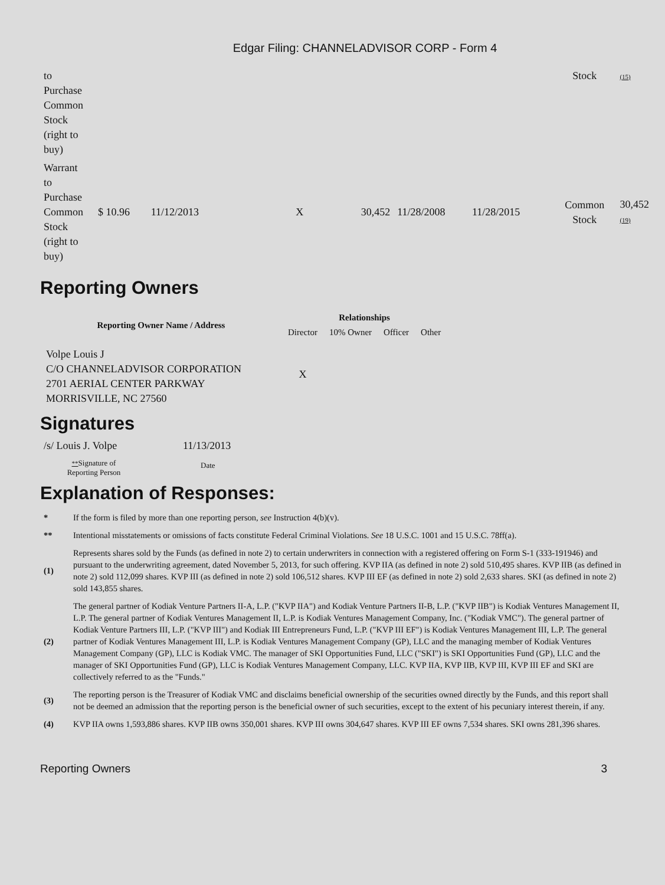Edgar Filing: CHANNELADVISOR CORP - Form 4
| to Purchase Common Stock (right to buy) | | | | | | | | Stock | (15) |
| Warrant to Purchase Common Stock (right to buy) | $ 10.96 | 11/12/2013 | X | 30,452 | 11/28/2008 | 11/28/2015 | | Common Stock | 30,452 (19) |
Reporting Owners
| Reporting Owner Name / Address | Relationships | | | |
| --- | --- | --- | --- | --- |
| | Director | 10% Owner | Officer | Other |
| Volpe Louis J C/O CHANNELADVISOR CORPORATION 2701 AERIAL CENTER PARKWAY MORRISVILLE, NC 27560 | X | | | |
Signatures
| /s/ Louis J. Volpe | 11/13/2013 |
| ** Signature of Reporting Person | Date |
Explanation of Responses:
| * | If the form is filed by more than one reporting person, see Instruction 4(b)(v). |
| ** | Intentional misstatements or omissions of facts constitute Federal Criminal Violations. See 18 U.S.C. 1001 and 15 U.S.C. 78ff(a). |
| (1) | Represents shares sold by the Funds (as defined in note 2) to certain underwriters in connection with a registered offering on Form S-1 (333-191946) and pursuant to the underwriting agreement, dated November 5, 2013, for such offering. KVP IIA (as defined in note 2) sold 510,495 shares. KVP IIB (as defined in note 2) sold 112,099 shares. KVP III (as defined in note 2) sold 106,512 shares. KVP III EF (as defined in note 2) sold 2,633 shares. SKI (as defined in note 2) sold 143,855 shares. |
| (2) | The general partner of Kodiak Venture Partners II-A, L.P. ("KVP IIA") and Kodiak Venture Partners II-B, L.P. ("KVP IIB") is Kodiak Ventures Management II, L.P. The general partner of Kodiak Ventures Management II, L.P. is Kodiak Ventures Management Company, Inc. ("Kodiak VMC"). The general partner of Kodiak Venture Partners III, L.P. ("KVP III") and Kodiak III Entrepreneurs Fund, L.P. ("KVP III EF") is Kodiak Ventures Management III, L.P. The general partner of Kodiak Ventures Management III, L.P. is Kodiak Ventures Management Company (GP), LLC and the managing member of Kodiak Ventures Management Company (GP), LLC is Kodiak VMC. The manager of SKI Opportunities Fund, LLC ("SKI") is SKI Opportunities Fund (GP), LLC and the manager of SKI Opportunities Fund (GP), LLC is Kodiak Ventures Management Company, LLC. KVP IIA, KVP IIB, KVP III, KVP III EF and SKI are collectively referred to as the "Funds." |
| (3) | The reporting person is the Treasurer of Kodiak VMC and disclaims beneficial ownership of the securities owned directly by the Funds, and this report shall not be deemed an admission that the reporting person is the beneficial owner of such securities, except to the extent of his pecuniary interest therein, if any. |
| (4) | KVP IIA owns 1,593,886 shares. KVP IIB owns 350,001 shares. KVP III owns 304,647 shares. KVP III EF owns 7,534 shares. SKI owns 281,396 shares. |
Reporting Owners 3